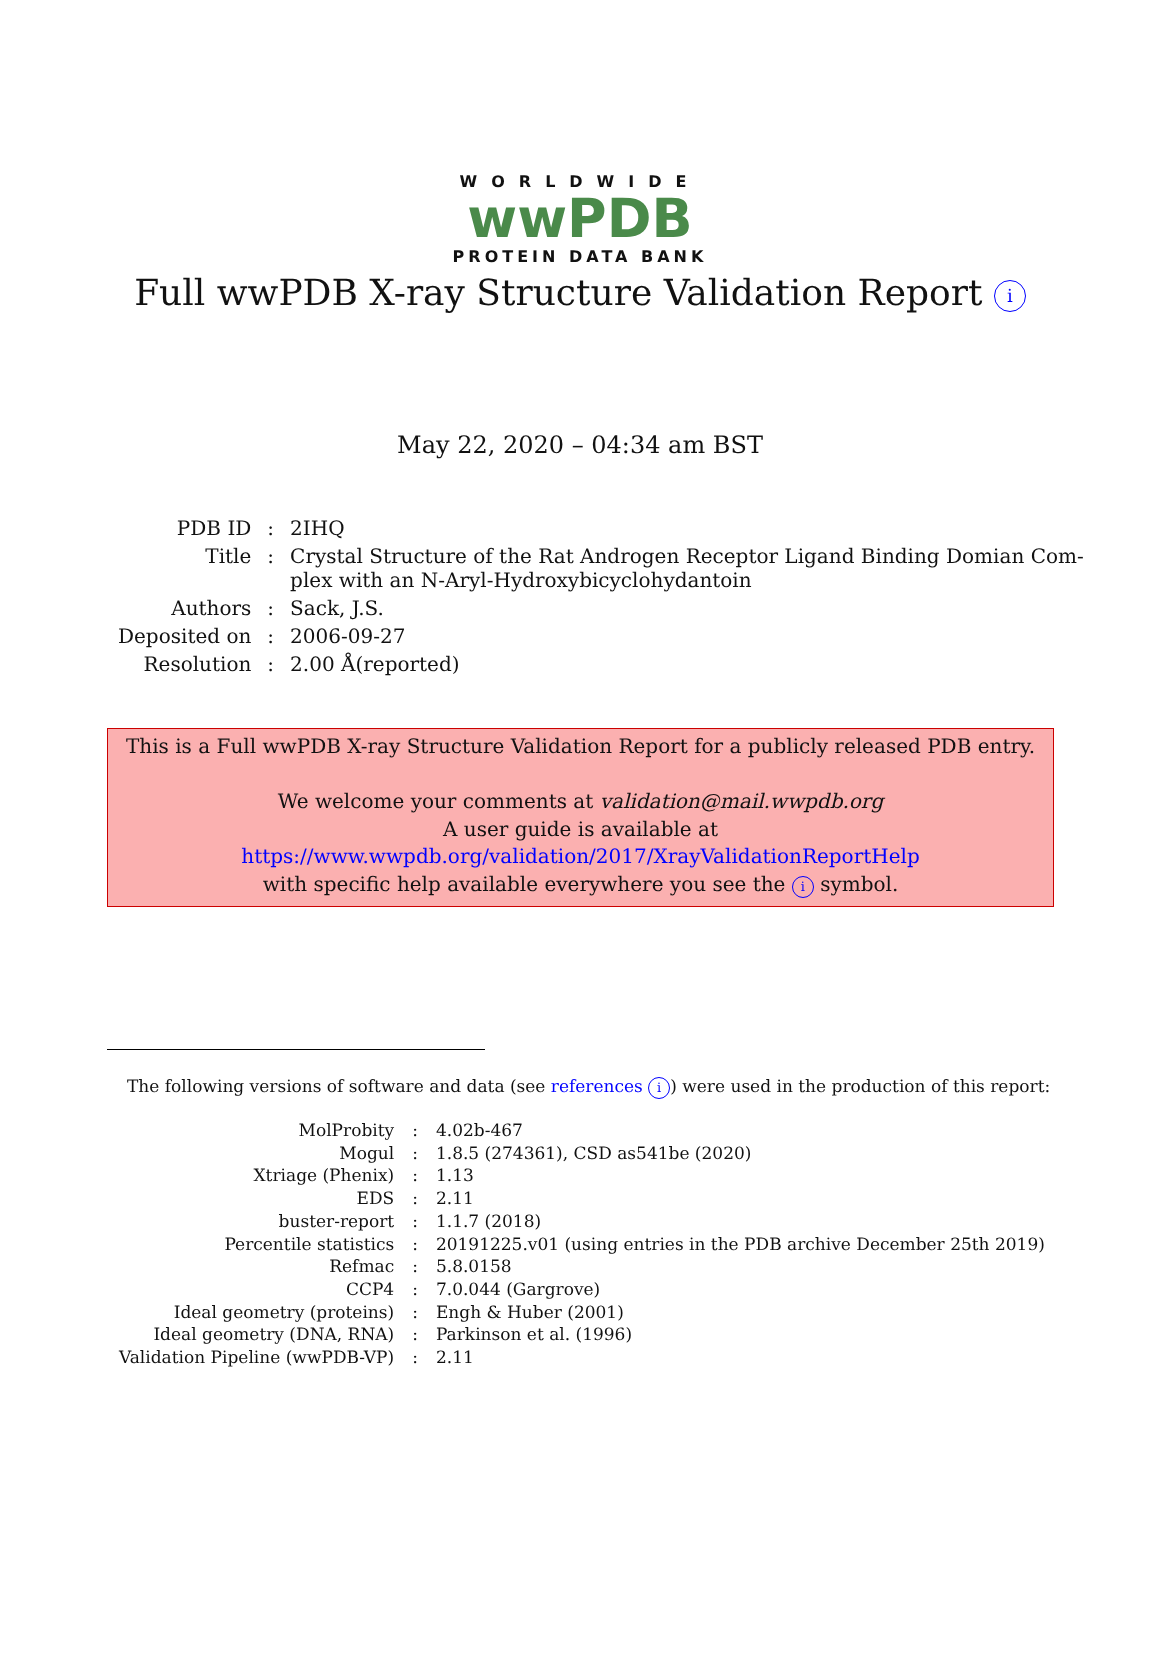WORLDWIDE
wwPDB
PROTEIN DATA BANK
Full wwPDB X-ray Structure Validation Report i
May 22, 2020 – 04:34 am BST
| PDB ID | : | 2IHQ |
| Title | : | Crystal Structure of the Rat Androgen Receptor Ligand Binding Domian Com- plex with an N-Aryl-Hydroxybicyclohydantoin |
| Authors | : | Sack, J.S. |
| Deposited on | : | 2006-09-27 |
| Resolution | : | 2.00 Å(reported) |
This is a Full wwPDB X-ray Structure Validation Report for a publicly released PDB entry.
We welcome your comments at validation@mail.wwpdb.org
A user guide is available at
https://www.wwpdb.org/validation/2017/XrayValidationReportHelp
with specific help available everywhere you see the i symbol.
The following versions of software and data (see references i) were used in the production of this report:
| MolProbity | : | 4.02b-467 |
| Mogul | : | 1.8.5 (274361), CSD as541be (2020) |
| Xtriage (Phenix) | : | 1.13 |
| EDS | : | 2.11 |
| buster-report | : | 1.1.7 (2018) |
| Percentile statistics | : | 20191225.v01 (using entries in the PDB archive December 25th 2019) |
| Refmac | : | 5.8.0158 |
| CCP4 | : | 7.0.044 (Gargrove) |
| Ideal geometry (proteins) | : | Engh & Huber (2001) |
| Ideal geometry (DNA, RNA) | : | Parkinson et al. (1996) |
| Validation Pipeline (wwPDB-VP) | : | 2.11 |